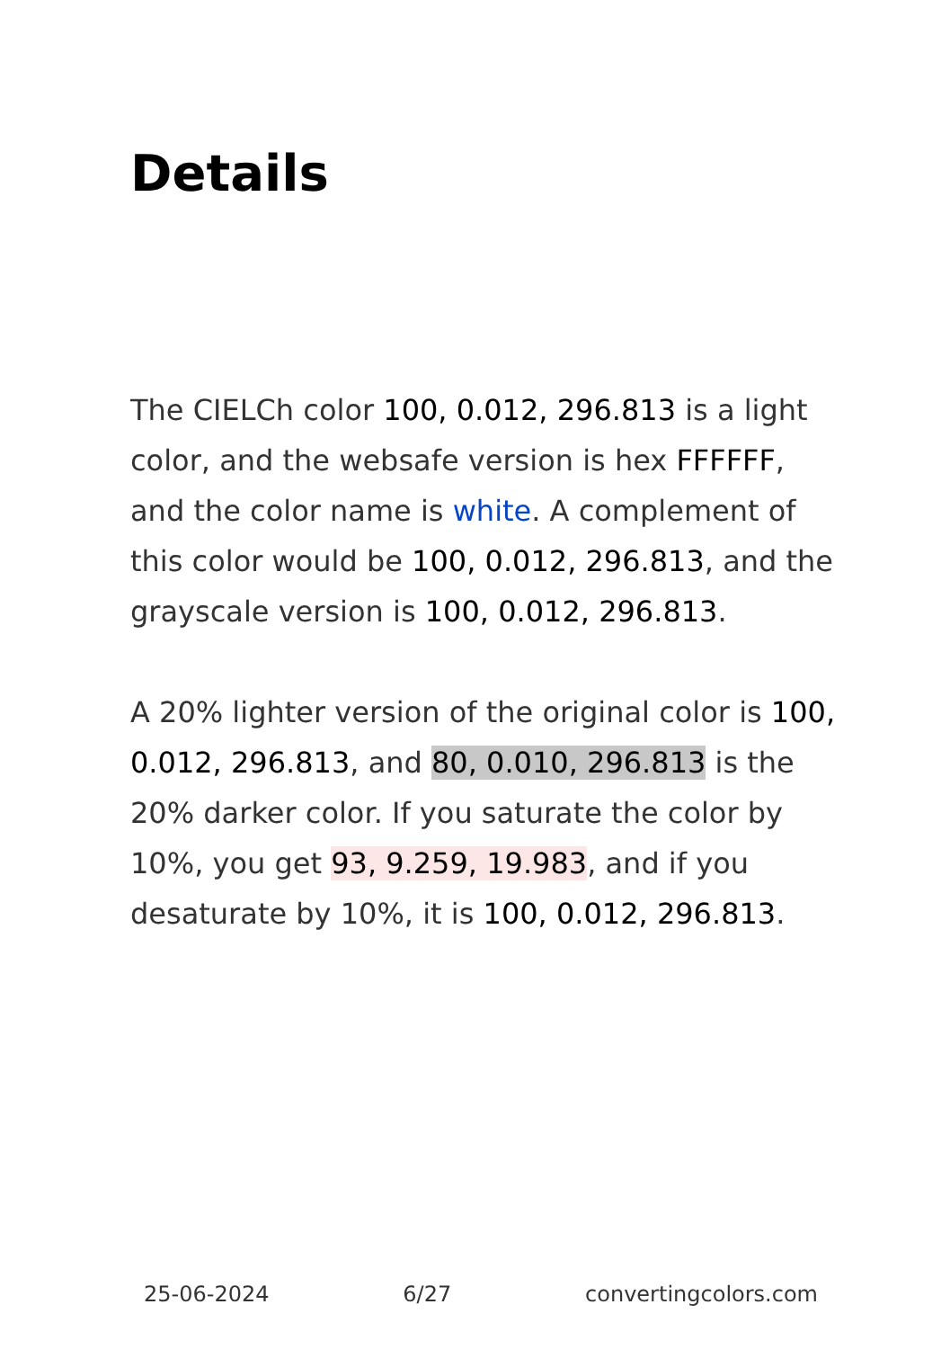Details
The CIELCh color 100, 0.012, 296.813 is a light color, and the websafe version is hex FFFFFF, and the color name is white. A complement of this color would be 100, 0.012, 296.813, and the grayscale version is 100, 0.012, 296.813.
A 20% lighter version of the original color is 100, 0.012, 296.813, and 80, 0.010, 296.813 is the 20% darker color. If you saturate the color by 10%, you get 93, 9.259, 19.983, and if you desaturate by 10%, it is 100, 0.012, 296.813.
25-06-2024 6/27 convertingcolors.com